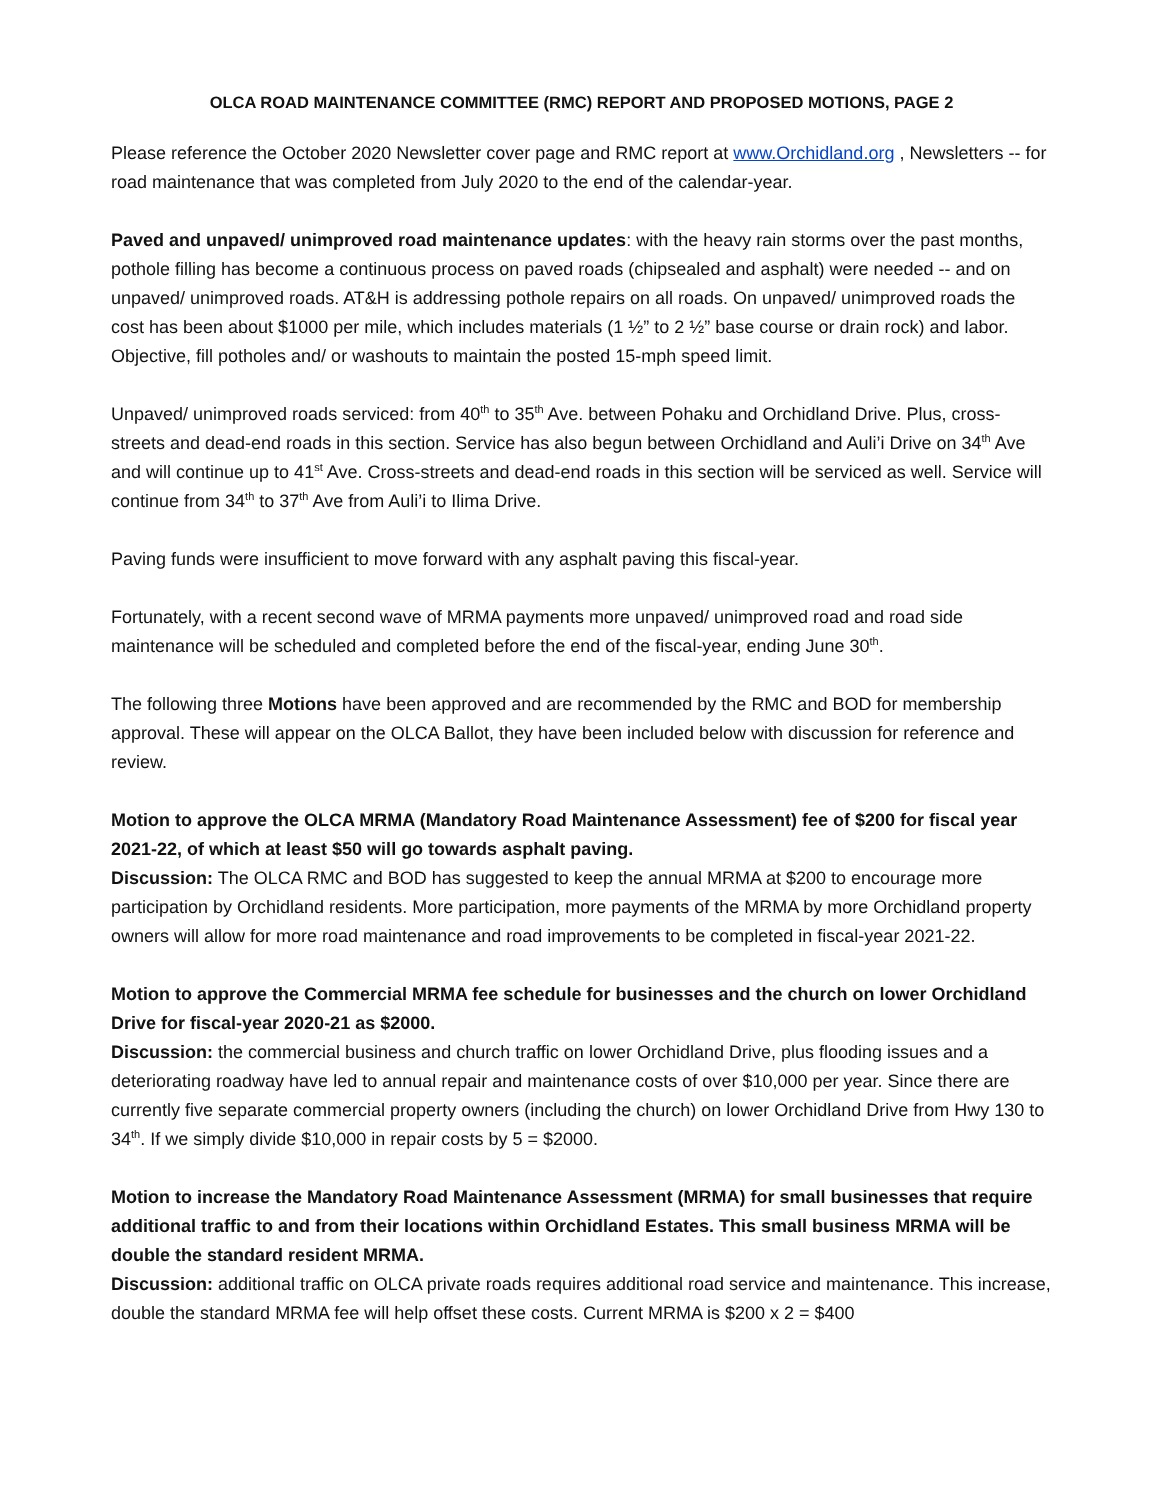OLCA ROAD MAINTENANCE COMMITTEE (RMC) REPORT AND PROPOSED MOTIONS, PAGE 2
Please reference the October 2020 Newsletter cover page and RMC report at www.Orchidland.org , Newsletters -- for road maintenance that was completed from July 2020 to the end of the calendar-year.
Paved and unpaved/ unimproved road maintenance updates: with the heavy rain storms over the past months, pothole filling has become a continuous process on paved roads (chipsealed and asphalt) were needed -- and on unpaved/ unimproved roads. AT&H is addressing pothole repairs on all roads. On unpaved/ unimproved roads the cost has been about $1000 per mile, which includes materials (1 ½” to 2 ½” base course or drain rock) and labor. Objective, fill potholes and/ or washouts to maintain the posted 15-mph speed limit.
Unpaved/ unimproved roads serviced: from 40<sup>th</sup> to 35<sup>th</sup> Ave. between Pohaku and Orchidland Drive. Plus, cross-streets and dead-end roads in this section. Service has also begun between Orchidland and Auli’i Drive on 34<sup>th</sup> Ave and will continue up to 41<sup>st</sup> Ave. Cross-streets and dead-end roads in this section will be serviced as well. Service will continue from 34<sup>th</sup> to 37<sup>th</sup> Ave from Auli’i to Ilima Drive.
Paving funds were insufficient to move forward with any asphalt paving this fiscal-year.
Fortunately, with a recent second wave of MRMA payments more unpaved/ unimproved road and road side maintenance will be scheduled and completed before the end of the fiscal-year, ending June 30<sup>th</sup>.
The following three Motions have been approved and are recommended by the RMC and BOD for membership approval. These will appear on the OLCA Ballot, they have been included below with discussion for reference and review.
Motion to approve the OLCA MRMA (Mandatory Road Maintenance Assessment) fee of $200 for fiscal year 2021-22, of which at least $50 will go towards asphalt paving.
Discussion: The OLCA RMC and BOD has suggested to keep the annual MRMA at $200 to encourage more participation by Orchidland residents. More participation, more payments of the MRMA by more Orchidland property owners will allow for more road maintenance and road improvements to be completed in fiscal-year 2021-22.
Motion to approve the Commercial MRMA fee schedule for businesses and the church on lower Orchidland Drive for fiscal-year 2020-21 as $2000.
Discussion: the commercial business and church traffic on lower Orchidland Drive, plus flooding issues and a deteriorating roadway have led to annual repair and maintenance costs of over $10,000 per year. Since there are currently five separate commercial property owners (including the church) on lower Orchidland Drive from Hwy 130 to 34<sup>th</sup>. If we simply divide $10,000 in repair costs by 5 = $2000.
Motion to increase the Mandatory Road Maintenance Assessment (MRMA) for small businesses that require additional traffic to and from their locations within Orchidland Estates. This small business MRMA will be double the standard resident MRMA.
Discussion: additional traffic on OLCA private roads requires additional road service and maintenance. This increase, double the standard MRMA fee will help offset these costs. Current MRMA is $200 x 2 = $400